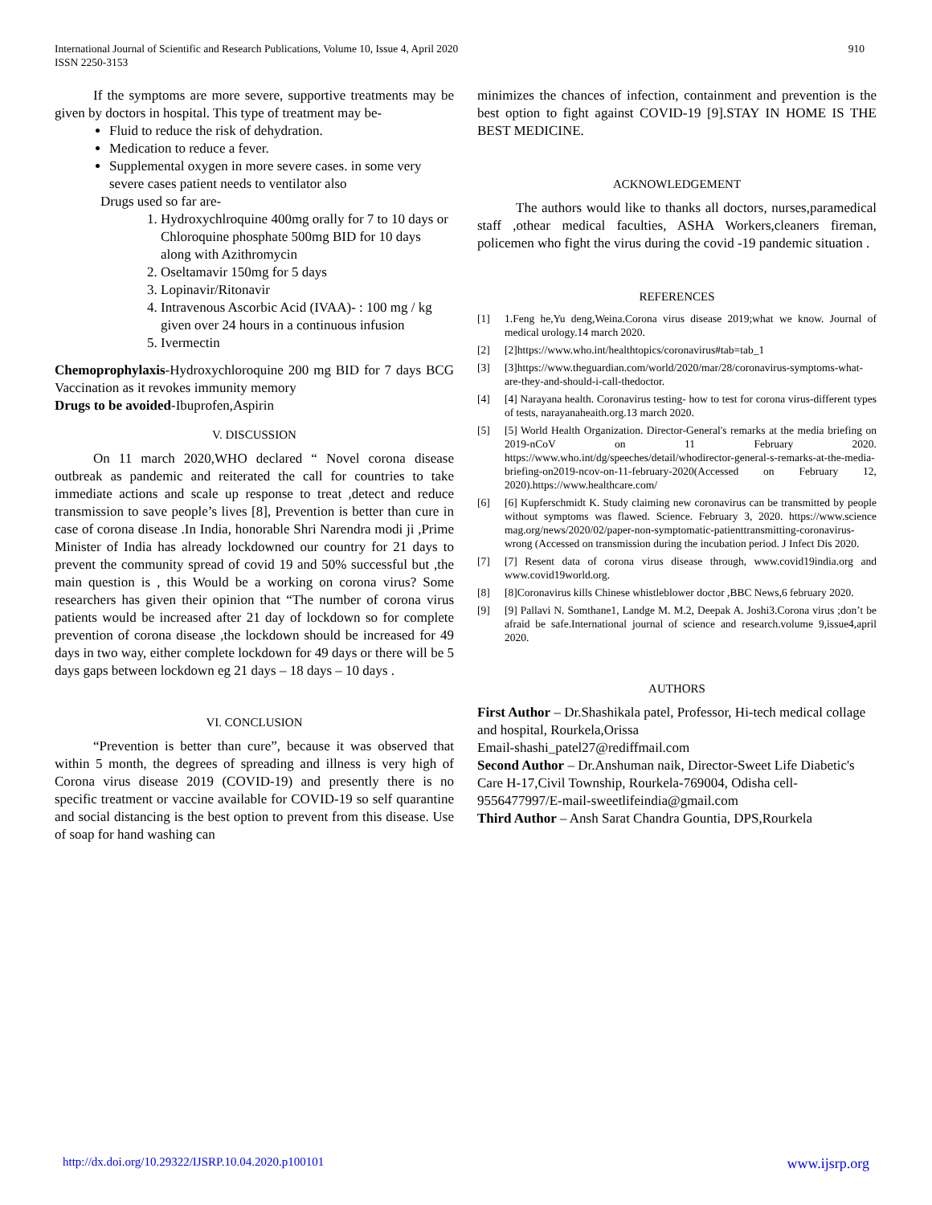International Journal of Scientific and Research Publications, Volume 10, Issue 4, April 2020
ISSN 2250-3153
910
If the symptoms are more severe, supportive treatments may be given by doctors in hospital. This type of treatment may be-
Fluid to reduce the risk of dehydration.
Medication to reduce a fever.
Supplemental oxygen in more severe cases. in some very severe cases patient needs to ventilator also
Drugs used so far are-
1. Hydroxychlroquine 400mg orally for 7 to 10 days or Chloroquine phosphate 500mg BID for 10 days along with Azithromycin
2. Oseltamavir 150mg for 5 days
3. Lopinavir/Ritonavir
4. Intravenous Ascorbic Acid (IVAA)- : 100 mg / kg given over 24 hours in a continuous infusion
5. Ivermectin
Chemoprophylaxis-Hydroxychloroquine 200 mg BID for 7 days BCG Vaccination as it revokes immunity memory
Drugs to be avoided-Ibuprofen,Aspirin
V. DISCUSSION
On 11 march 2020,WHO declared “ Novel corona disease outbreak as pandemic and reiterated the call for countries to take immediate actions and scale up response to treat ,detect and reduce transmission to save people’s lives [8], Prevention is better than cure in case of corona disease .In India, honorable Shri Narendra modi ji ,Prime Minister of India has already lockdowned our country for 21 days to prevent the community spread of covid 19 and 50% successful but ,the main question is , this Would be a working on corona virus? Some researchers has given their opinion that “The number of corona virus patients would be increased after 21 day of lockdown so for complete prevention of corona disease ,the lockdown should be increased for 49 days in two way, either complete lockdown for 49 days or there will be 5 days gaps between lockdown eg 21 days – 18 days – 10 days .
VI. CONCLUSION
“Prevention is better than cure”, because it was observed that within 5 month, the degrees of spreading and illness is very high of Corona virus disease 2019 (COVID-19) and presently there is no specific treatment or vaccine available for COVID-19 so self quarantine and social distancing is the best option to prevent from this disease. Use of soap for hand washing can
minimizes the chances of infection, containment and prevention is the best option to fight against COVID-19 [9].STAY IN HOME IS THE BEST MEDICINE.
ACKNOWLEDGEMENT
The authors would like to thanks all doctors, nurses,paramedical staff ,othear medical faculties, ASHA Workers,cleaners fireman, policemen who fight the virus during the covid -19 pandemic situation .
REFERENCES
[1] 1.Feng he,Yu deng,Weina.Corona virus disease 2019;what we know. Journal of medical urology.14 march 2020.
[2] [2]https://www.who.int/healthtopics/coronavirus#tab=tab_1
[3] [3]https://www.theguardian.com/world/2020/mar/28/coronavirus-symptoms-what-are-they-and-should-i-call-thedoctor.
[4] [4] Narayana health. Coronavirus testing- how to test for corona virus-different types of tests, narayanaheaith.org.13 march 2020.
[5] [5] World Health Organization. Director-General's remarks at the media briefing on 2019-nCoV on 11 February 2020. https://www.who.int/dg/speeches/detail/whodirector-general-s-remarks-at-the-media-briefing-on2019-ncov-on-11-february-2020(Accessed on February 12, 2020).https://www.healthcare.com/
[6] [6] Kupferschmidt K. Study claiming new coronavirus can be transmitted by people without symptoms was flawed. Science. February 3, 2020. https://www.science mag.org/news/2020/02/paper-non-symptomatic-patienttransmitting-coronavirus-wrong (Accessed on transmission during the incubation period. J Infect Dis 2020.
[7] [7] Resent data of corona virus disease through, www.covid19india.org and www.covid19world.org.
[8] [8]Coronavirus kills Chinese whistleblower doctor ,BBC News,6 february 2020.
[9] [9] Pallavi N. Somthane1, Landge M. M.2, Deepak A. Joshi3.Corona virus ;don’t be afraid be safe.International journal of science and research.volume 9,issue4,april 2020.
AUTHORS
First Author – Dr.Shashikala patel, Professor, Hi-tech medical collage and hospital, Rourkela,Orissa
Email-shashi_patel27@rediffmail.com
Second Author – Dr.Anshuman naik, Director-Sweet Life Diabetic's Care H-17,Civil Township, Rourkela-769004, Odisha cell-9556477997/E-mail-sweetlifeindia@gmail.com
Third Author – Ansh Sarat Chandra Gountia, DPS,Rourkela
http://dx.doi.org/10.29322/IJSRP.10.04.2020.p100101 www.ijsrp.org